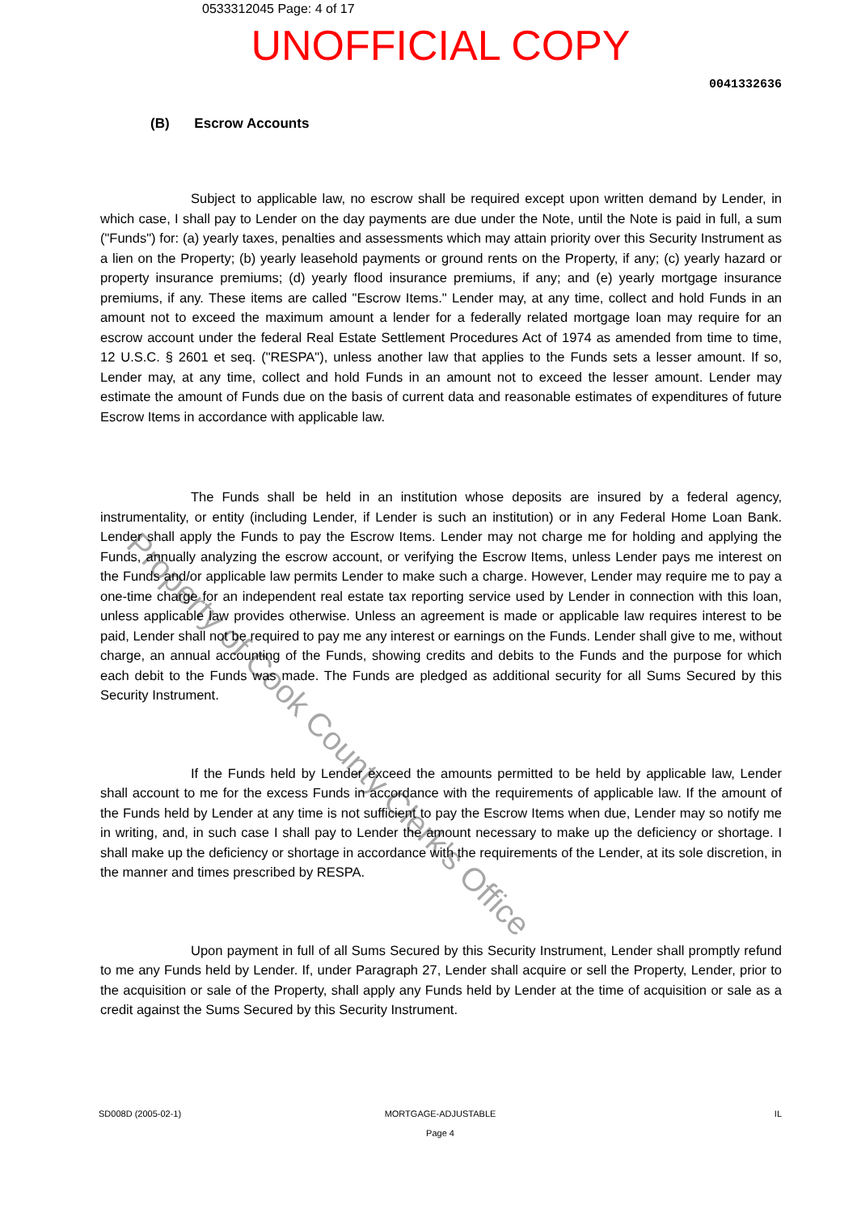0533312045 Page: 4 of 17
UNOFFICIAL COPY
0041332636
(B) Escrow Accounts
Subject to applicable law, no escrow shall be required except upon written demand by Lender, in which case, I shall pay to Lender on the day payments are due under the Note, until the Note is paid in full, a sum ("Funds") for: (a) yearly taxes, penalties and assessments which may attain priority over this Security Instrument as a lien on the Property; (b) yearly leasehold payments or ground rents on the Property, if any; (c) yearly hazard or property insurance premiums; (d) yearly flood insurance premiums, if any; and (e) yearly mortgage insurance premiums, if any. These items are called "Escrow Items." Lender may, at any time, collect and hold Funds in an amount not to exceed the maximum amount a lender for a federally related mortgage loan may require for an escrow account under the federal Real Estate Settlement Procedures Act of 1974 as amended from time to time, 12 U.S.C. § 2601 et seq. ("RESPA"), unless another law that applies to the Funds sets a lesser amount. If so, Lender may, at any time, collect and hold Funds in an amount not to exceed the lesser amount. Lender may estimate the amount of Funds due on the basis of current data and reasonable estimates of expenditures of future Escrow Items in accordance with applicable law.
The Funds shall be held in an institution whose deposits are insured by a federal agency, instrumentality, or entity (including Lender, if Lender is such an institution) or in any Federal Home Loan Bank. Lender shall apply the Funds to pay the Escrow Items. Lender may not charge me for holding and applying the Funds, annually analyzing the escrow account, or verifying the Escrow Items, unless Lender pays me interest on the Funds and/or applicable law permits Lender to make such a charge. However, Lender may require me to pay a one-time charge for an independent real estate tax reporting service used by Lender in connection with this loan, unless applicable law provides otherwise. Unless an agreement is made or applicable law requires interest to be paid, Lender shall not be required to pay me any interest or earnings on the Funds. Lender shall give to me, without charge, an annual accounting of the Funds, showing credits and debits to the Funds and the purpose for which each debit to the Funds was made. The Funds are pledged as additional security for all Sums Secured by this Security Instrument.
If the Funds held by Lender exceed the amounts permitted to be held by applicable law, Lender shall account to me for the excess Funds in accordance with the requirements of applicable law. If the amount of the Funds held by Lender at any time is not sufficient to pay the Escrow Items when due, Lender may so notify me in writing, and, in such case I shall pay to Lender the amount necessary to make up the deficiency or shortage. I shall make up the deficiency or shortage in accordance with the requirements of the Lender, at its sole discretion, in the manner and times prescribed by RESPA.
Upon payment in full of all Sums Secured by this Security Instrument, Lender shall promptly refund to me any Funds held by Lender. If, under Paragraph 27, Lender shall acquire or sell the Property, Lender, prior to the acquisition or sale of the Property, shall apply any Funds held by Lender at the time of acquisition or sale as a credit against the Sums Secured by this Security Instrument.
SD008D (2005-02-1) MORTGAGE-ADJUSTABLE
Page 4
IL
Property of Cook County Clerk's Office